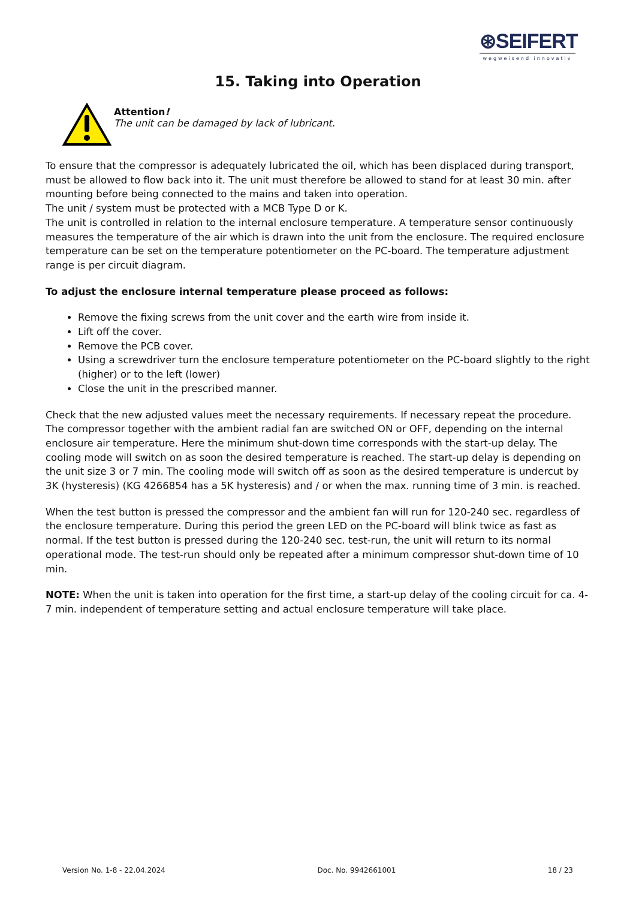⊛SEIFERT
wegweisend innovativ
15. Taking into Operation
Attention!
The unit can be damaged by lack of lubricant.
To ensure that the compressor is adequately lubricated the oil, which has been displaced during transport, must be allowed to flow back into it. The unit must therefore be allowed to stand for at least 30 min. after mounting before being connected to the mains and taken into operation.
The unit / system must be protected with a MCB Type D or K.
The unit is controlled in relation to the internal enclosure temperature. A temperature sensor continuously measures the temperature of the air which is drawn into the unit from the enclosure. The required enclosure temperature can be set on the temperature potentiometer on the PC-board. The temperature adjustment range is per circuit diagram.
To adjust the enclosure internal temperature please proceed as follows:
Remove the fixing screws from the unit cover and the earth wire from inside it.
Lift off the cover.
Remove the PCB cover.
Using a screwdriver turn the enclosure temperature potentiometer on the PC-board slightly to the right (higher) or to the left (lower)
Close the unit in the prescribed manner.
Check that the new adjusted values meet the necessary requirements. If necessary repeat the procedure. The compressor together with the ambient radial fan are switched ON or OFF, depending on the internal enclosure air temperature. Here the minimum shut-down time corresponds with the start-up delay. The cooling mode will switch on as soon the desired temperature is reached. The start-up delay is depending on the unit size 3 or 7 min. The cooling mode will switch off as soon as the desired temperature is undercut by 3K (hysteresis) (KG 4266854 has a 5K hysteresis) and / or when the max. running time of 3 min. is reached.
When the test button is pressed the compressor and the ambient fan will run for 120-240 sec. regardless of the enclosure temperature. During this period the green LED on the PC-board will blink twice as fast as normal. If the test button is pressed during the 120-240 sec. test-run, the unit will return to its normal operational mode. The test-run should only be repeated after a minimum compressor shut-down time of 10 min.
NOTE: When the unit is taken into operation for the first time, a start-up delay of the cooling circuit for ca. 4-7 min. independent of temperature setting and actual enclosure temperature will take place.
Version No. 1-8 - 22.04.2024 Doc. No. 9942661001 18 / 23